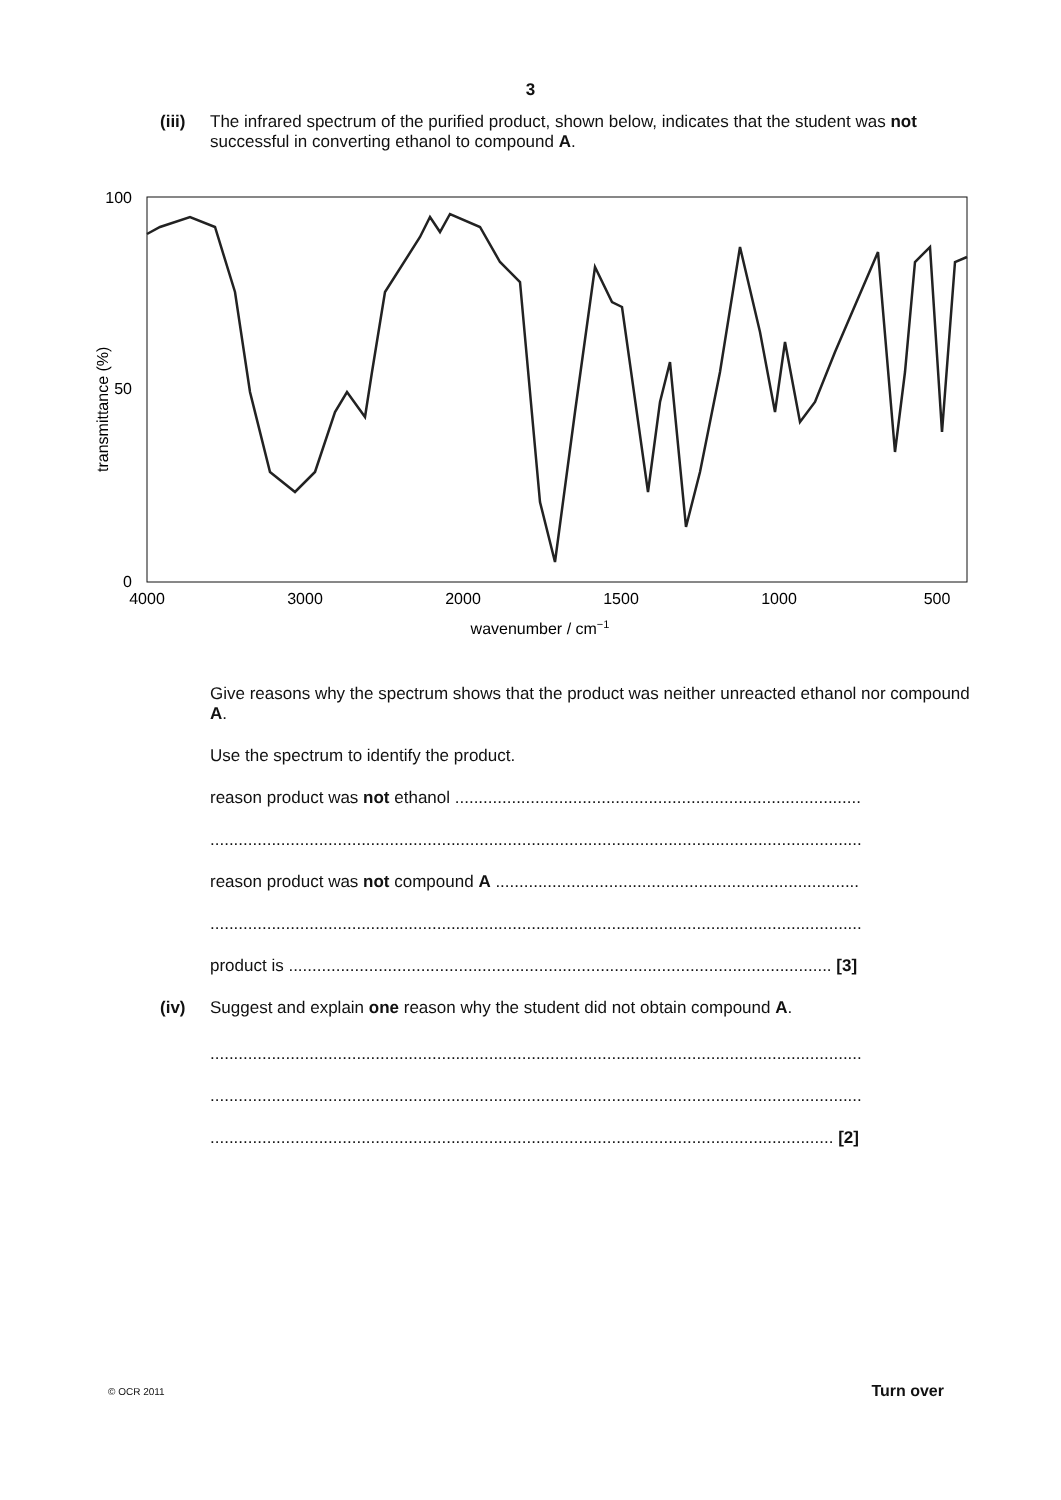3
(iii)
The infrared spectrum of the purified product, shown below, indicates that the student was not successful in converting ethanol to compound A.
100
50
0
transmittance (%)
4000
3000
2000
1500
1000
500
wavenumber / cm−1
Give reasons why the spectrum shows that the product was neither unreacted ethanol nor compound A.
Use the spectrum to identify the product.
reason product was not ethanol ......................................................................................
..........................................................................................................................................
reason product was not compound A .............................................................................
..........................................................................................................................................
product is ................................................................................................................... [3]
(iv) Suggest and explain one reason why the student did not obtain compound A.
..........................................................................................................................................
..........................................................................................................................................
.................................................................................................................................... [2]
© OCR 2011 Turn over